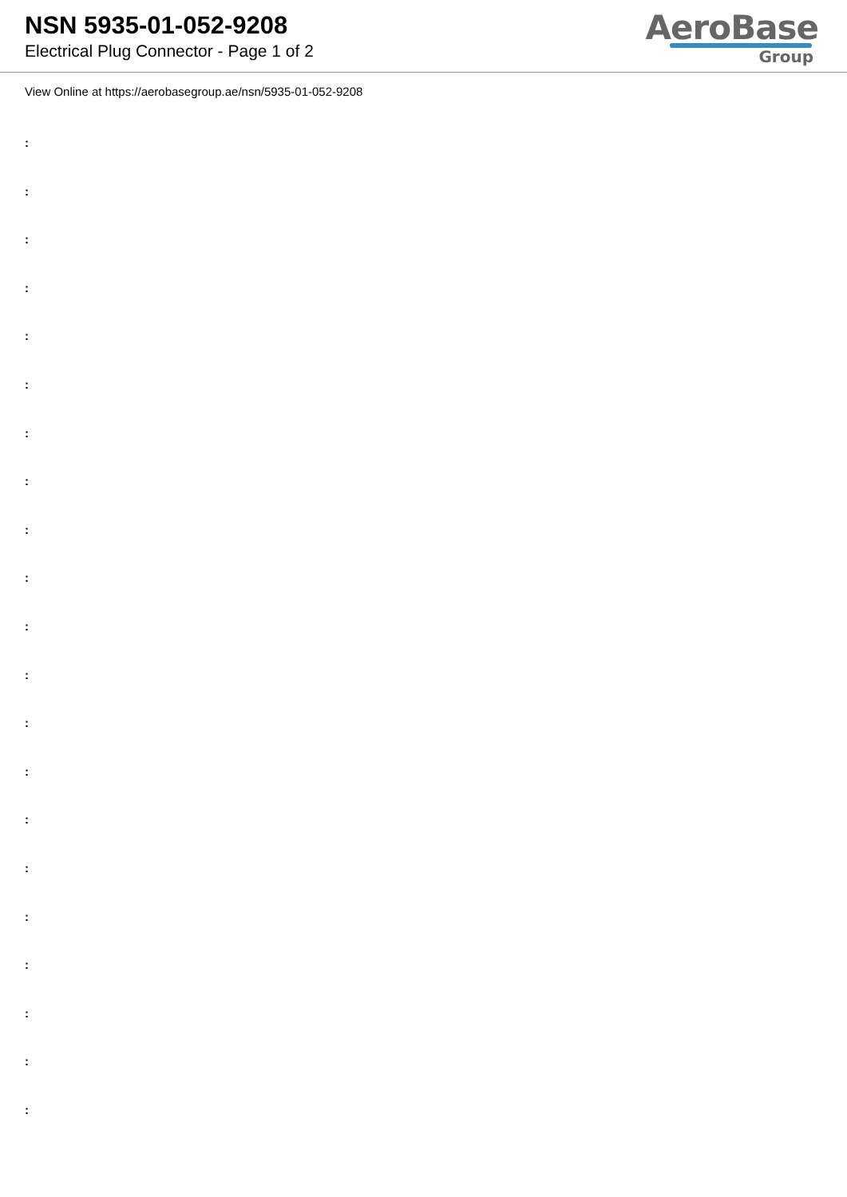NSN 5935-01-052-9208
Electrical Plug Connector - Page 1 of 2
AeroBase
Group
View Online at https://aerobasegroup.ae/nsn/5935-01-052-9208
:
:
:
:
:
:
:
:
:
:
:
:
:
:
:
:
:
:
:
:
: